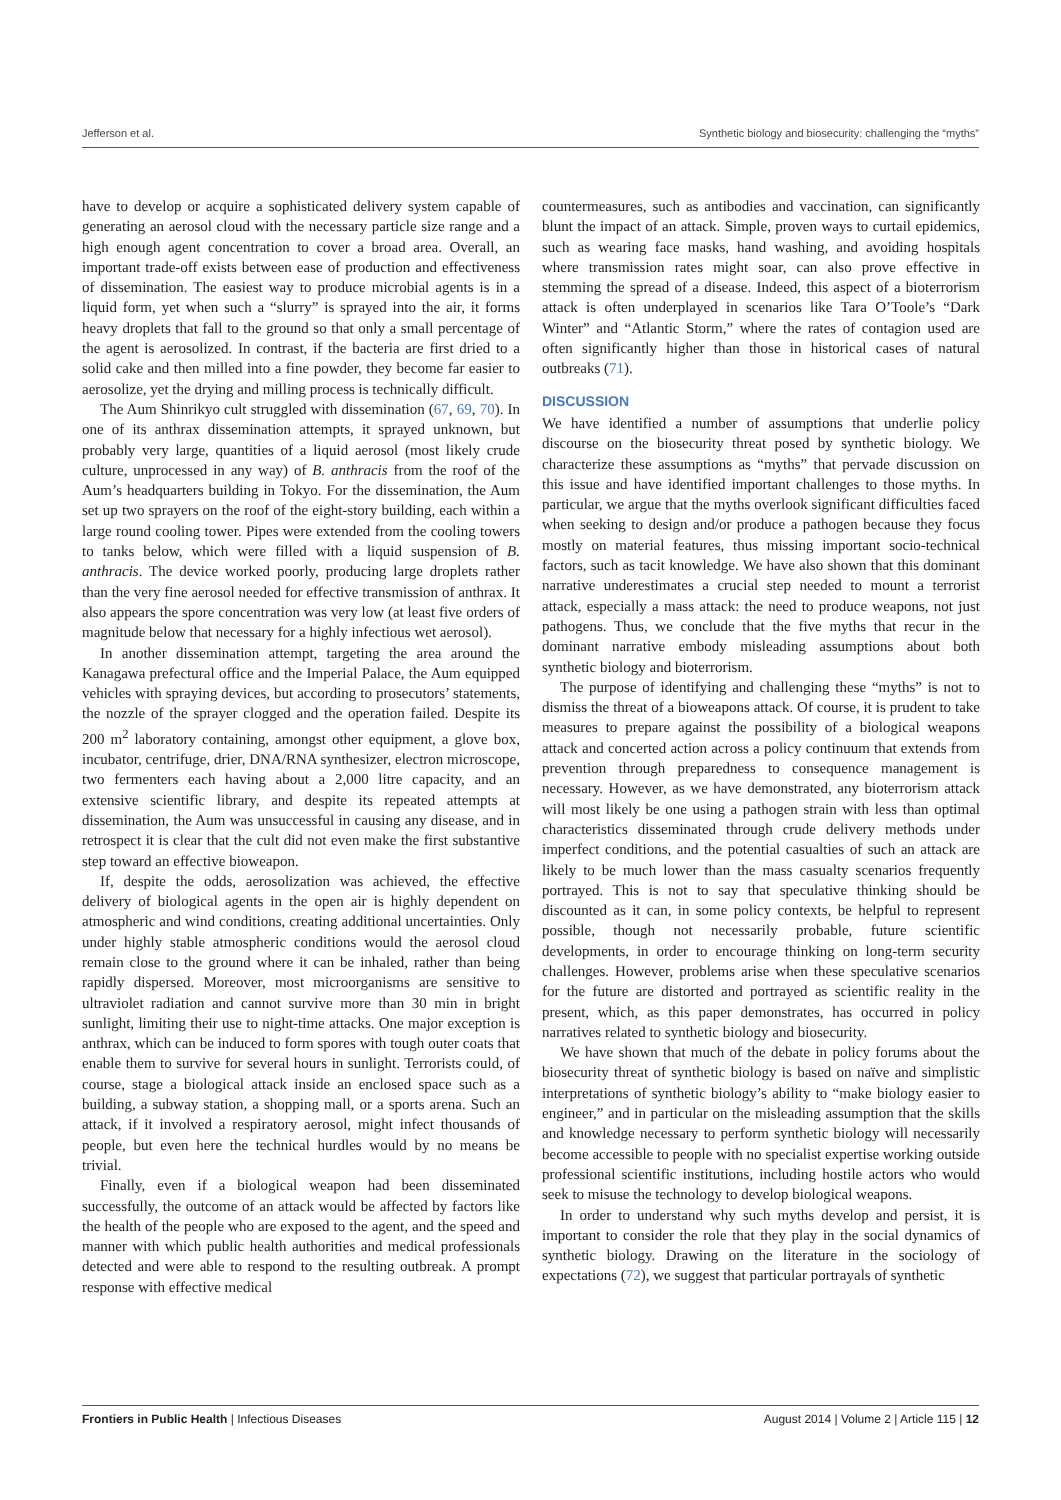Jefferson et al. Synthetic biology and biosecurity: challenging the “myths”
have to develop or acquire a sophisticated delivery system capable of generating an aerosol cloud with the necessary particle size range and a high enough agent concentration to cover a broad area. Overall, an important trade-off exists between ease of production and effectiveness of dissemination. The easiest way to produce microbial agents is in a liquid form, yet when such a “slurry” is sprayed into the air, it forms heavy droplets that fall to the ground so that only a small percentage of the agent is aerosolized. In contrast, if the bacteria are first dried to a solid cake and then milled into a fine powder, they become far easier to aerosolize, yet the drying and milling process is technically difficult.
The Aum Shinrikyo cult struggled with dissemination (67, 69, 70). In one of its anthrax dissemination attempts, it sprayed unknown, but probably very large, quantities of a liquid aerosol (most likely crude culture, unprocessed in any way) of B. anthracis from the roof of the Aum’s headquarters building in Tokyo. For the dissemination, the Aum set up two sprayers on the roof of the eight-story building, each within a large round cooling tower. Pipes were extended from the cooling towers to tanks below, which were filled with a liquid suspension of B. anthracis. The device worked poorly, producing large droplets rather than the very fine aerosol needed for effective transmission of anthrax. It also appears the spore concentration was very low (at least five orders of magnitude below that necessary for a highly infectious wet aerosol).
In another dissemination attempt, targeting the area around the Kanagawa prefectural office and the Imperial Palace, the Aum equipped vehicles with spraying devices, but according to prosecutors’ statements, the nozzle of the sprayer clogged and the operation failed. Despite its 200 m<sup>2</sup> laboratory containing, amongst other equipment, a glove box, incubator, centrifuge, drier, DNA/RNA synthesizer, electron microscope, two fermenters each having about a 2,000 litre capacity, and an extensive scientific library, and despite its repeated attempts at dissemination, the Aum was unsuccessful in causing any disease, and in retrospect it is clear that the cult did not even make the first substantive step toward an effective bioweapon.
If, despite the odds, aerosolization was achieved, the effective delivery of biological agents in the open air is highly dependent on atmospheric and wind conditions, creating additional uncertainties. Only under highly stable atmospheric conditions would the aerosol cloud remain close to the ground where it can be inhaled, rather than being rapidly dispersed. Moreover, most microorganisms are sensitive to ultraviolet radiation and cannot survive more than 30 min in bright sunlight, limiting their use to night-time attacks. One major exception is anthrax, which can be induced to form spores with tough outer coats that enable them to survive for several hours in sunlight. Terrorists could, of course, stage a biological attack inside an enclosed space such as a building, a subway station, a shopping mall, or a sports arena. Such an attack, if it involved a respiratory aerosol, might infect thousands of people, but even here the technical hurdles would by no means be trivial.
Finally, even if a biological weapon had been disseminated successfully, the outcome of an attack would be affected by factors like the health of the people who are exposed to the agent, and the speed and manner with which public health authorities and medical professionals detected and were able to respond to the resulting outbreak. A prompt response with effective medical
countermeasures, such as antibodies and vaccination, can significantly blunt the impact of an attack. Simple, proven ways to curtail epidemics, such as wearing face masks, hand washing, and avoiding hospitals where transmission rates might soar, can also prove effective in stemming the spread of a disease. Indeed, this aspect of a bioterrorism attack is often underplayed in scenarios like Tara O’Toole’s “Dark Winter” and “Atlantic Storm,” where the rates of contagion used are often significantly higher than those in historical cases of natural outbreaks (71).
DISCUSSION
We have identified a number of assumptions that underlie policy discourse on the biosecurity threat posed by synthetic biology. We characterize these assumptions as “myths” that pervade discussion on this issue and have identified important challenges to those myths. In particular, we argue that the myths overlook significant difficulties faced when seeking to design and/or produce a pathogen because they focus mostly on material features, thus missing important socio-technical factors, such as tacit knowledge. We have also shown that this dominant narrative underestimates a crucial step needed to mount a terrorist attack, especially a mass attack: the need to produce weapons, not just pathogens. Thus, we conclude that the five myths that recur in the dominant narrative embody misleading assumptions about both synthetic biology and bioterrorism.
The purpose of identifying and challenging these “myths” is not to dismiss the threat of a bioweapons attack. Of course, it is prudent to take measures to prepare against the possibility of a biological weapons attack and concerted action across a policy continuum that extends from prevention through preparedness to consequence management is necessary. However, as we have demonstrated, any bioterrorism attack will most likely be one using a pathogen strain with less than optimal characteristics disseminated through crude delivery methods under imperfect conditions, and the potential casualties of such an attack are likely to be much lower than the mass casualty scenarios frequently portrayed. This is not to say that speculative thinking should be discounted as it can, in some policy contexts, be helpful to represent possible, though not necessarily probable, future scientific developments, in order to encourage thinking on long-term security challenges. However, problems arise when these speculative scenarios for the future are distorted and portrayed as scientific reality in the present, which, as this paper demonstrates, has occurred in policy narratives related to synthetic biology and biosecurity.
We have shown that much of the debate in policy forums about the biosecurity threat of synthetic biology is based on naïve and simplistic interpretations of synthetic biology’s ability to “make biology easier to engineer,” and in particular on the misleading assumption that the skills and knowledge necessary to perform synthetic biology will necessarily become accessible to people with no specialist expertise working outside professional scientific institutions, including hostile actors who would seek to misuse the technology to develop biological weapons.
In order to understand why such myths develop and persist, it is important to consider the role that they play in the social dynamics of synthetic biology. Drawing on the literature in the sociology of expectations (72), we suggest that particular portrayals of synthetic
Frontiers in Public Health | Infectious Diseases August 2014 | Volume 2 | Article 115 | 12